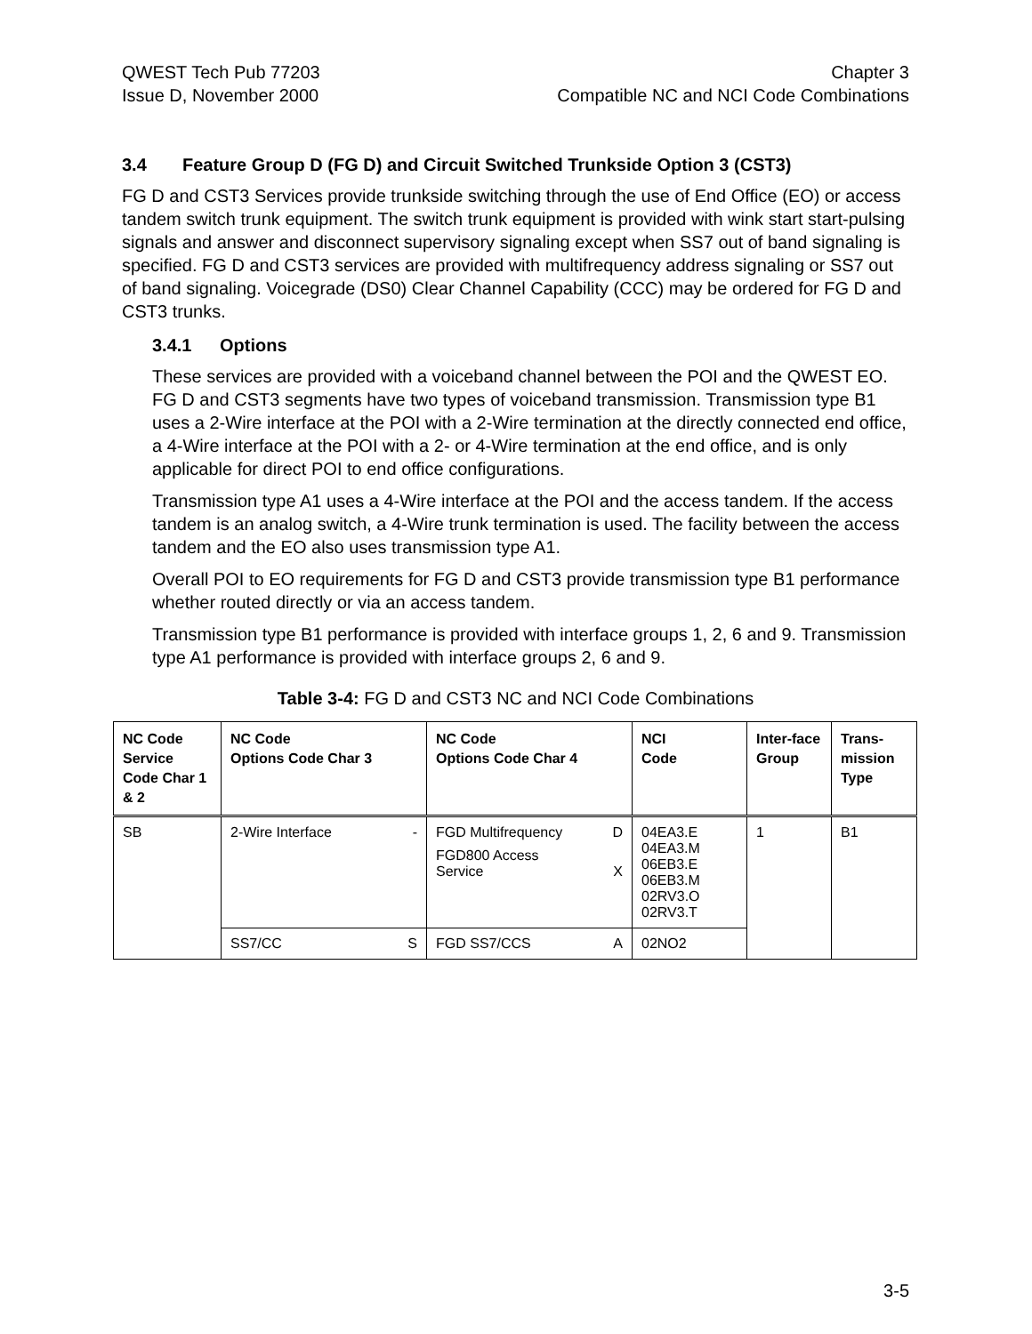QWEST Tech Pub 77203
Issue D, November 2000
Chapter 3
Compatible NC and NCI Code Combinations
3.4 Feature Group D (FG D) and Circuit Switched Trunkside Option 3 (CST3)
FG D and CST3 Services provide trunkside switching through the use of End Office (EO) or access tandem switch trunk equipment. The switch trunk equipment is provided with wink start start-pulsing signals and answer and disconnect supervisory signaling except when SS7 out of band signaling is specified. FG D and CST3 services are provided with multifrequency address signaling or SS7 out of band signaling. Voicegrade (DS0) Clear Channel Capability (CCC) may be ordered for FG D and CST3 trunks.
3.4.1 Options
These services are provided with a voiceband channel between the POI and the QWEST EO. FG D and CST3 segments have two types of voiceband transmission. Transmission type B1 uses a 2-Wire interface at the POI with a 2-Wire termination at the directly connected end office, a 4-Wire interface at the POI with a 2- or 4-Wire termination at the end office, and is only applicable for direct POI to end office configurations.
Transmission type A1 uses a 4-Wire interface at the POI and the access tandem. If the access tandem is an analog switch, a 4-Wire trunk termination is used. The facility between the access tandem and the EO also uses transmission type A1.
Overall POI to EO requirements for FG D and CST3 provide transmission type B1 performance whether routed directly or via an access tandem.
Transmission type B1 performance is provided with interface groups 1, 2, 6 and 9. Transmission type A1 performance is provided with interface groups 2, 6 and 9.
Table 3-4: FG D and CST3 NC and NCI Code Combinations
| NC Code Service Code Char 1 & 2 | NC Code Options Code Char 3 | NC Code Options Code Char 4 | NCI Code | Inter-face Group | Trans-mission Type |
| --- | --- | --- | --- | --- | --- |
| SB | 2-Wire Interface - | FGD Multifrequency D FGD800 Access Service X | 04EA3.E 04EA3.M 06EB3.E 06EB3.M 02RV3.O 02RV3.T | 1 | B1 |
| | SS7/CC S | FGD SS7/CCS A | 02NO2 | | |
3-5